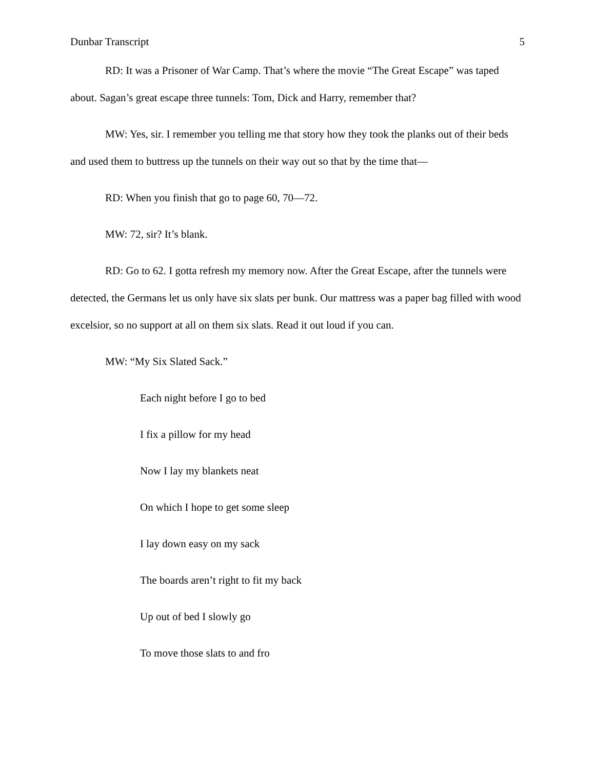Dunbar Transcript 5
RD: It was a Prisoner of War Camp. That’s where the movie “The Great Escape” was taped about. Sagan’s great escape three tunnels: Tom, Dick and Harry, remember that?
MW: Yes, sir. I remember you telling me that story how they took the planks out of their beds and used them to buttress up the tunnels on their way out so that by the time that—
RD: When you finish that go to page 60, 70—72.
MW: 72, sir? It’s blank.
RD: Go to 62. I gotta refresh my memory now. After the Great Escape, after the tunnels were detected, the Germans let us only have six slats per bunk. Our mattress was a paper bag filled with wood excelsior, so no support at all on them six slats. Read it out loud if you can.
MW: “My Six Slated Sack.”
Each night before I go to bed
I fix a pillow for my head
Now I lay my blankets neat
On which I hope to get some sleep
I lay down easy on my sack
The boards aren’t right to fit my back
Up out of bed I slowly go
To move those slats to and fro